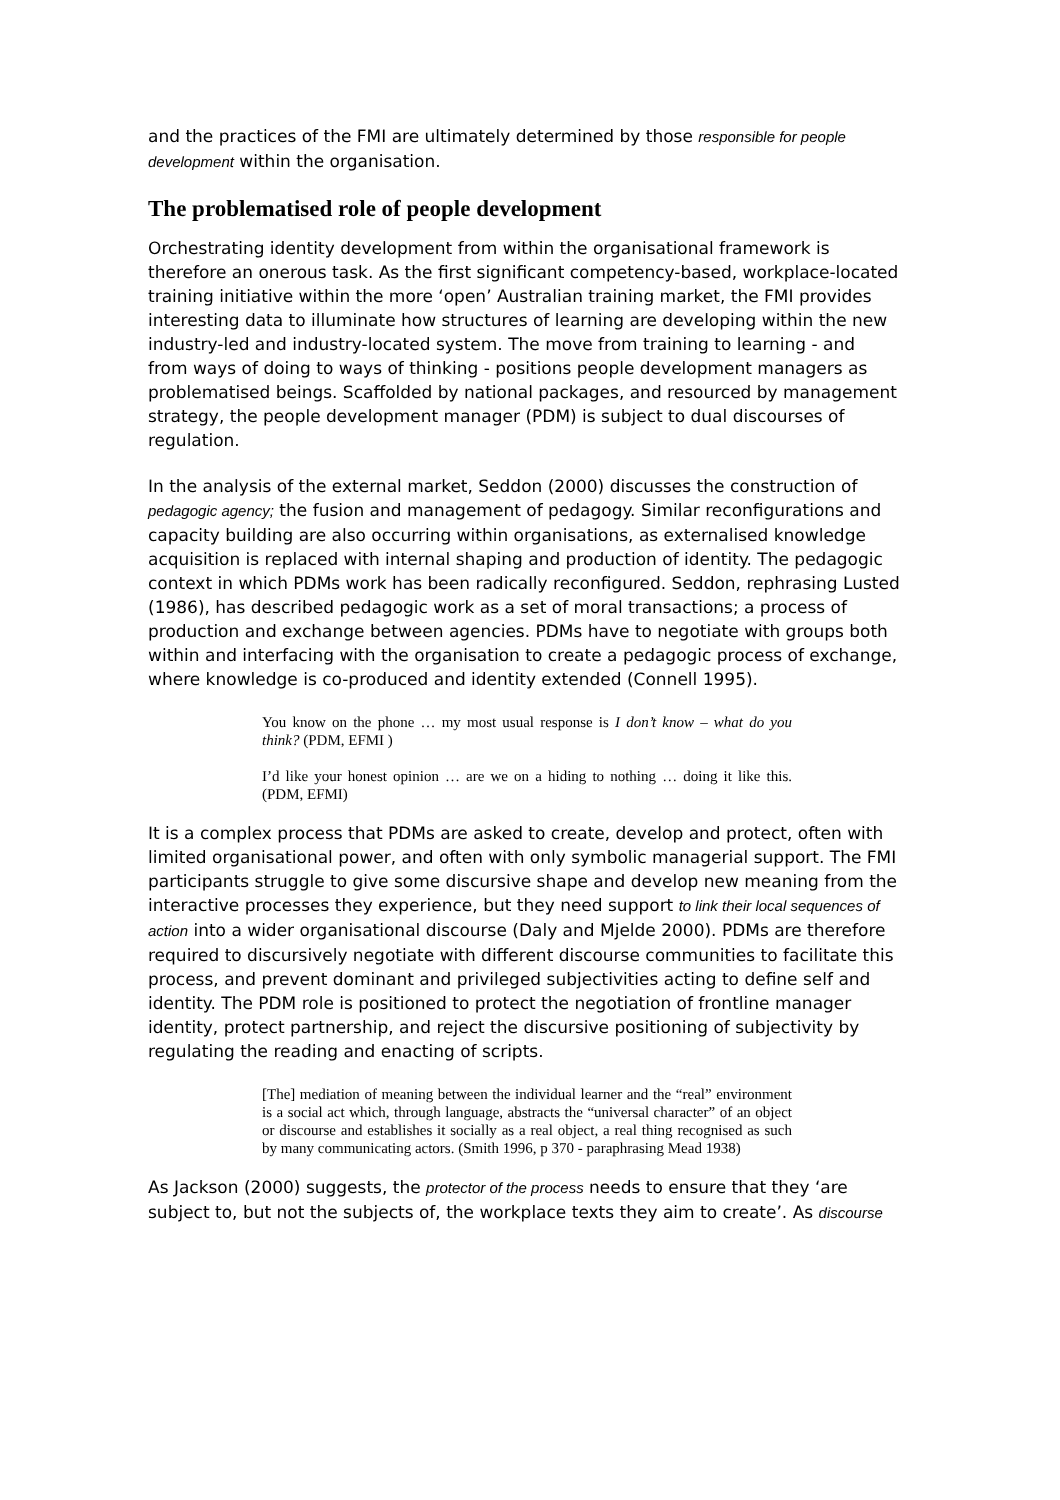and the practices of the FMI are ultimately determined by those responsible for people development within the organisation.
The problematised role of people development
Orchestrating identity development from within the organisational framework is therefore an onerous task. As the first significant competency-based, workplace-located training initiative within the more ‘open’ Australian training market, the FMI provides interesting data to illuminate how structures of learning are developing within the new industry-led and industry-located system. The move from training to learning - and from ways of doing to ways of thinking - positions people development managers as problematised beings. Scaffolded by national packages, and resourced by management strategy, the people development manager (PDM) is subject to dual discourses of regulation.
In the analysis of the external market, Seddon (2000) discusses the construction of pedagogic agency; the fusion and management of pedagogy. Similar reconfigurations and capacity building are also occurring within organisations, as externalised knowledge acquisition is replaced with internal shaping and production of identity. The pedagogic context in which PDMs work has been radically reconfigured. Seddon, rephrasing Lusted (1986), has described pedagogic work as a set of moral transactions; a process of production and exchange between agencies. PDMs have to negotiate with groups both within and interfacing with the organisation to create a pedagogic process of exchange, where knowledge is co-produced and identity extended (Connell 1995).
You know on the phone … my most usual response is I don’t know – what do you think? (PDM, EFMI )
I’d like your honest opinion … are we on a hiding to nothing … doing it like this. (PDM, EFMI)
It is a complex process that PDMs are asked to create, develop and protect, often with limited organisational power, and often with only symbolic managerial support. The FMI participants struggle to give some discursive shape and develop new meaning from the interactive processes they experience, but they need support to link their local sequences of action into a wider organisational discourse (Daly and Mjelde 2000). PDMs are therefore required to discursively negotiate with different discourse communities to facilitate this process, and prevent dominant and privileged subjectivities acting to define self and identity. The PDM role is positioned to protect the negotiation of frontline manager identity, protect partnership, and reject the discursive positioning of subjectivity by regulating the reading and enacting of scripts.
[The] mediation of meaning between the individual learner and the “real” environment is a social act which, through language, abstracts the “universal character” of an object or discourse and establishes it socially as a real object, a real thing recognised as such by many communicating actors. (Smith 1996, p 370 - paraphrasing Mead 1938)
As Jackson (2000) suggests, the protector of the process needs to ensure that they ‘are subject to, but not the subjects of, the workplace texts they aim to create’. As discourse